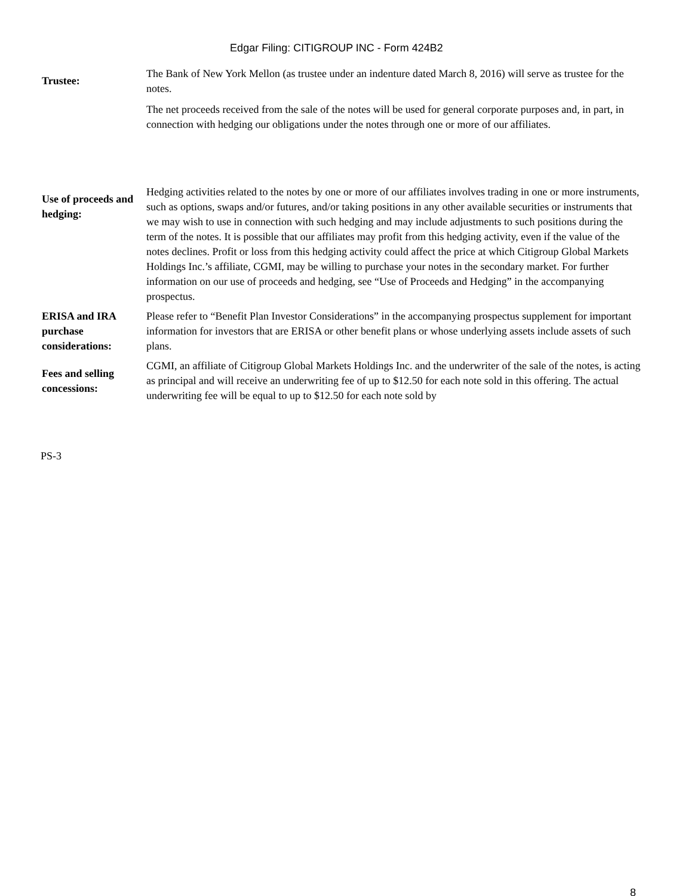Edgar Filing: CITIGROUP INC - Form 424B2
| Trustee: | The Bank of New York Mellon (as trustee under an indenture dated March 8, 2016) will serve as trustee for the notes. The net proceeds received from the sale of the notes will be used for general corporate purposes and, in part, in connection with hedging our obligations under the notes through one or more of our affiliates. |
| Use of proceeds and hedging: | Hedging activities related to the notes by one or more of our affiliates involves trading in one or more instruments, such as options, swaps and/or futures, and/or taking positions in any other available securities or instruments that we may wish to use in connection with such hedging and may include adjustments to such positions during the term of the notes. It is possible that our affiliates may profit from this hedging activity, even if the value of the notes declines. Profit or loss from this hedging activity could affect the price at which Citigroup Global Markets Holdings Inc.’s affiliate, CGMI, may be willing to purchase your notes in the secondary market. For further information on our use of proceeds and hedging, see “Use of Proceeds and Hedging” in the accompanying prospectus. |
| ERISA and IRA purchase considerations: | Please refer to “Benefit Plan Investor Considerations” in the accompanying prospectus supplement for important information for investors that are ERISA or other benefit plans or whose underlying assets include assets of such plans. |
| Fees and selling concessions: | CGMI, an affiliate of Citigroup Global Markets Holdings Inc. and the underwriter of the sale of the notes, is acting as principal and will receive an underwriting fee of up to $12.50 for each note sold in this offering. The actual underwriting fee will be equal to up to $12.50 for each note sold by |
PS-3
8